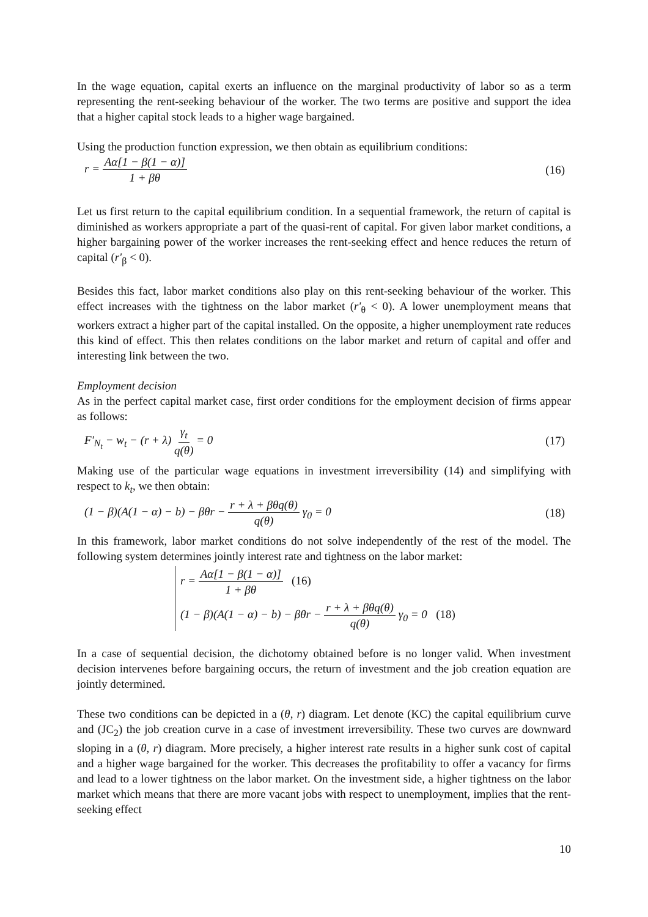In the wage equation, capital exerts an influence on the marginal productivity of labor so as a term representing the rent-seeking behaviour of the worker. The two terms are positive and support the idea that a higher capital stock leads to a higher wage bargained.
Using the production function expression, we then obtain as equilibrium conditions:
r = Aα[1 − β(1 − α)] 1 + βθ (16)
Let us first return to the capital equilibrium condition. In a sequential framework, the return of capital is diminished as workers appropriate a part of the quasi-rent of capital. For given labor market conditions, a higher bargaining power of the worker increases the rent-seeking effect and hence reduces the return of capital (r'<sub>β</sub> < 0).
Besides this fact, labor market conditions also play on this rent-seeking behaviour of the worker. This effect increases with the tightness on the labor market (r'<sub>θ</sub> < 0). A lower unemployment means that workers extract a higher part of the capital installed. On the opposite, a higher unemployment rate reduces this kind of effect. This then relates conditions on the labor market and return of capital and offer and interesting link between the two.
Employment decision
As in the perfect capital market case, first order conditions for the employment decision of firms appear as follows:
F'<sub>N<sub>t</sub></sub> − w<sub>t</sub> − (r + λ) γ<sub>t</sub> q(θ) = 0 (17)
Making use of the particular wage equations in investment irreversibility (14) and simplifying with respect to k<sub>t</sub>, we then obtain:
(1 − β)(A(1 − α) − b) − βθr − r + λ + βθq(θ) q(θ) γ<sub>0</sub> = 0 (18)
In this framework, labor market conditions do not solve independently of the rest of the model. The following system determines jointly interest rate and tightness on the labor market:
r = Aα[1 − β(1 − α)] 1 + βθ (16)
(1 − β)(A(1 − α) − b) − βθr − r + λ + βθq(θ) q(θ) γ<sub>0</sub> = 0 (18)
In a case of sequential decision, the dichotomy obtained before is no longer valid. When investment decision intervenes before bargaining occurs, the return of investment and the job creation equation are jointly determined.
These two conditions can be depicted in a (θ, r) diagram. Let denote (KC) the capital equilibrium curve and (JC<sub>2</sub>) the job creation curve in a case of investment irreversibility. These two curves are downward sloping in a (θ, r) diagram. More precisely, a higher interest rate results in a higher sunk cost of capital and a higher wage bargained for the worker. This decreases the profitability to offer a vacancy for firms and lead to a lower tightness on the labor market. On the investment side, a higher tightness on the labor market which means that there are more vacant jobs with respect to unemployment, implies that the rent-seeking effect
10